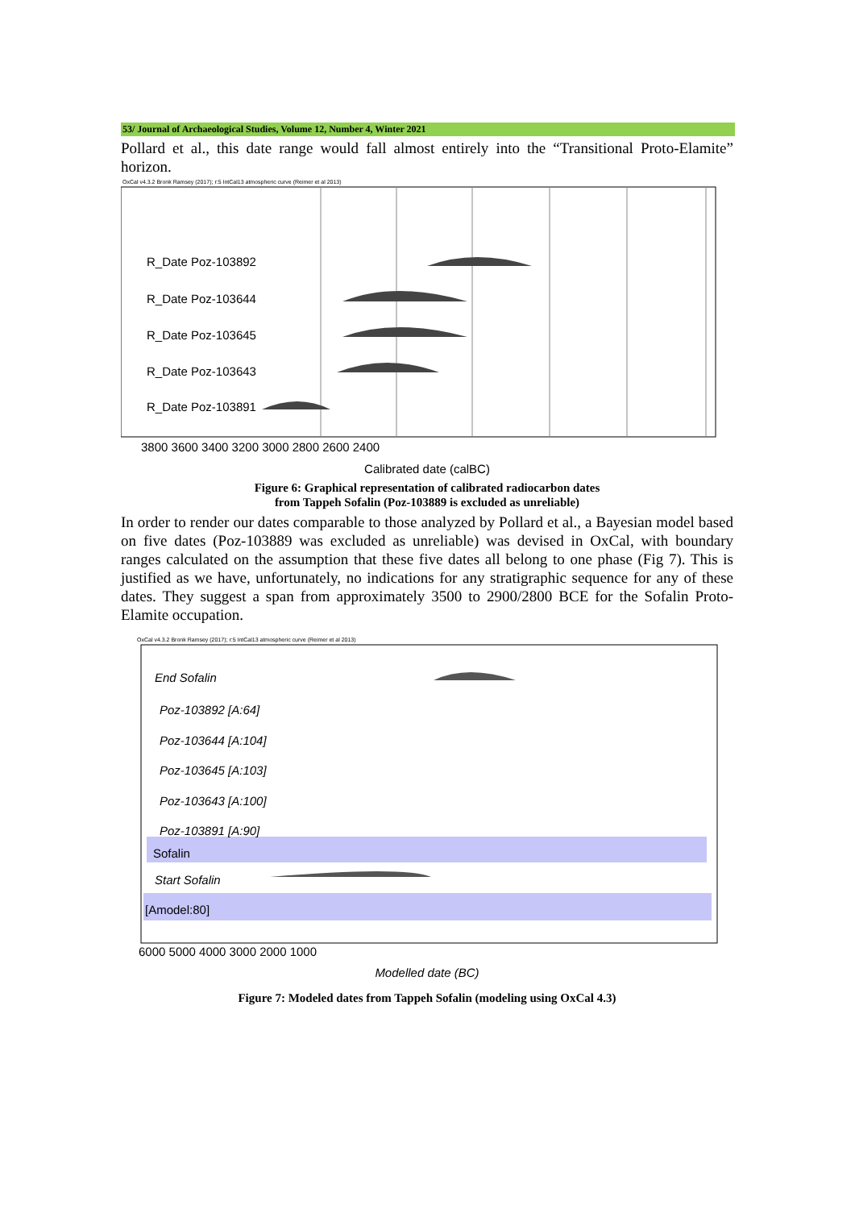53/ Journal of Archaeological Studies, Volume 12, Number 4, Winter 2021
Pollard et al., this date range would fall almost entirely into the “Transitional Proto-Elamite” horizon.
OxCal v4.3.2 Bronk Ramsey (2017); r:5 IntCal13 atmospheric curve (Reimer et al 2013)
R_Date Poz-103892
R_Date Poz-103644
R_Date Poz-103645
R_Date Poz-103643
R_Date Poz-103891
3800 3600 3400 3200 3000 2800 2600 2400
Calibrated date (calBC)
Figure 6: Graphical representation of calibrated radiocarbon dates
from Tappeh Sofalin (Poz-103889 is excluded as unreliable)
In order to render our dates comparable to those analyzed by Pollard et al., a Bayesian model based on five dates (Poz-103889 was excluded as unreliable) was devised in OxCal, with boundary ranges calculated on the assumption that these five dates all belong to one phase (Fig 7). This is justified as we have, unfortunately, no indications for any stratigraphic sequence for any of these dates. They suggest a span from approximately 3500 to 2900/2800 BCE for the Sofalin Proto-Elamite occupation.
OxCal v4.3.2 Bronk Ramsey (2017); r:5 IntCal13 atmospheric curve (Reimer et al 2013)
End Sofalin
Poz-103892 [A:64]
Poz-103644 [A:104]
Poz-103645 [A:103]
Poz-103643 [A:100]
Poz-103891 [A:90]
Start Sofalin
Sofalin
[Amodel:80]
6000 5000 4000 3000 2000 1000
Modelled date (BC)
Figure 7: Modeled dates from Tappeh Sofalin (modeling using OxCal 4.3)